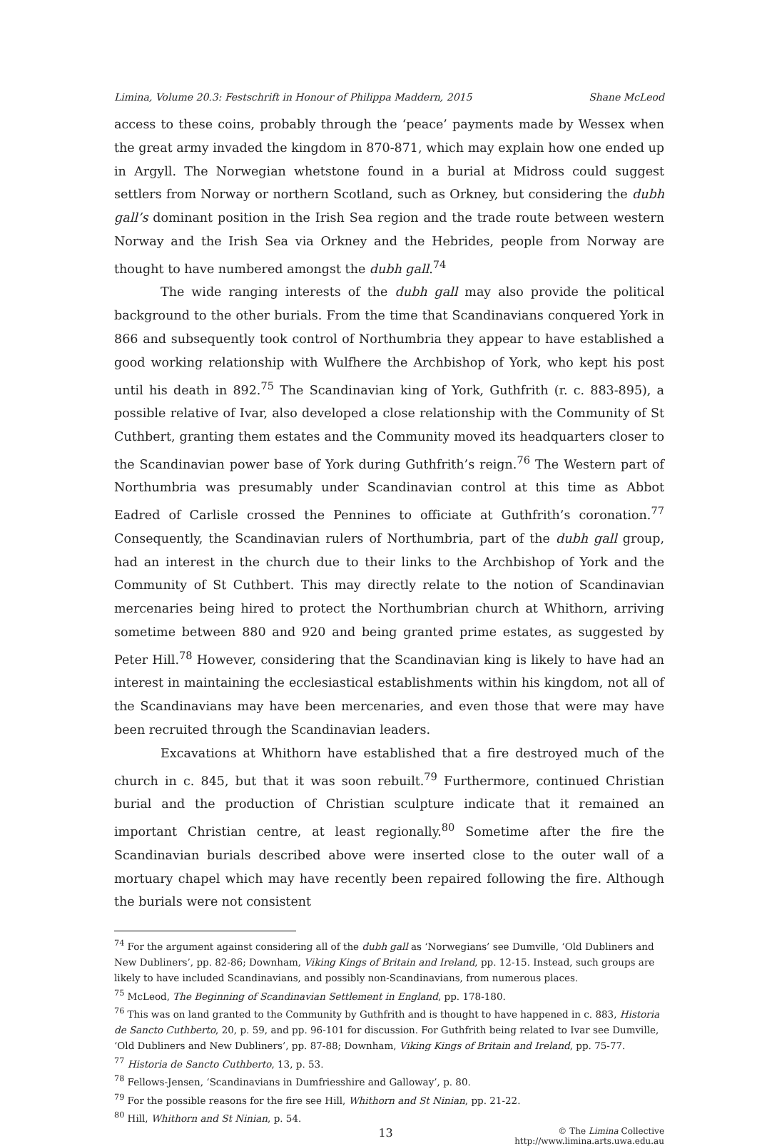Limina, Volume 20.3: Festschrift in Honour of Philippa Maddern, 2015 Shane McLeod
access to these coins, probably through the ‘peace’ payments made by Wessex when the great army invaded the kingdom in 870-871, which may explain how one ended up in Argyll. The Norwegian whetstone found in a burial at Midross could suggest settlers from Norway or northern Scotland, such as Orkney, but considering the dubh gall’s dominant position in the Irish Sea region and the trade route between western Norway and the Irish Sea via Orkney and the Hebrides, people from Norway are thought to have numbered amongst the dubh gall.<sup>74</sup>
The wide ranging interests of the dubh gall may also provide the political background to the other burials. From the time that Scandinavians conquered York in 866 and subsequently took control of Northumbria they appear to have established a good working relationship with Wulfhere the Archbishop of York, who kept his post until his death in 892.<sup>75</sup> The Scandinavian king of York, Guthfrith (r. c. 883-895), a possible relative of Ivar, also developed a close relationship with the Community of St Cuthbert, granting them estates and the Community moved its headquarters closer to the Scandinavian power base of York during Guthfrith’s reign.<sup>76</sup> The Western part of Northumbria was presumably under Scandinavian control at this time as Abbot Eadred of Carlisle crossed the Pennines to officiate at Guthfrith’s coronation.<sup>77</sup> Consequently, the Scandinavian rulers of Northumbria, part of the dubh gall group, had an interest in the church due to their links to the Archbishop of York and the Community of St Cuthbert. This may directly relate to the notion of Scandinavian mercenaries being hired to protect the Northumbrian church at Whithorn, arriving sometime between 880 and 920 and being granted prime estates, as suggested by Peter Hill.<sup>78</sup> However, considering that the Scandinavian king is likely to have had an interest in maintaining the ecclesiastical establishments within his kingdom, not all of the Scandinavians may have been mercenaries, and even those that were may have been recruited through the Scandinavian leaders.
Excavations at Whithorn have established that a fire destroyed much of the church in c. 845, but that it was soon rebuilt.<sup>79</sup> Furthermore, continued Christian burial and the production of Christian sculpture indicate that it remained an important Christian centre, at least regionally.<sup>80</sup> Sometime after the fire the Scandinavian burials described above were inserted close to the outer wall of a mortuary chapel which may have recently been repaired following the fire. Although the burials were not consistent
<sup>74</sup> For the argument against considering all of the dubh gall as ‘Norwegians’ see Dumville, ‘Old Dubliners and New Dubliners’, pp. 82-86; Downham, Viking Kings of Britain and Ireland, pp. 12-15. Instead, such groups are likely to have included Scandinavians, and possibly non-Scandinavians, from numerous places.
<sup>75</sup> McLeod, The Beginning of Scandinavian Settlement in England, pp. 178-180.
<sup>76</sup> This was on land granted to the Community by Guthfrith and is thought to have happened in c. 883, Historia de Sancto Cuthberto, 20, p. 59, and pp. 96-101 for discussion. For Guthfrith being related to Ivar see Dumville, ‘Old Dubliners and New Dubliners’, pp. 87-88; Downham, Viking Kings of Britain and Ireland, pp. 75-77.
<sup>77</sup> Historia de Sancto Cuthberto, 13, p. 53.
<sup>78</sup> Fellows-Jensen, ‘Scandinavians in Dumfriesshire and Galloway’, p. 80.
<sup>79</sup> For the possible reasons for the fire see Hill, Whithorn and St Ninian, pp. 21-22.
<sup>80</sup> Hill, Whithorn and St Ninian, p. 54.
13 © The Limina Collective
http://www.limina.arts.uwa.edu.au